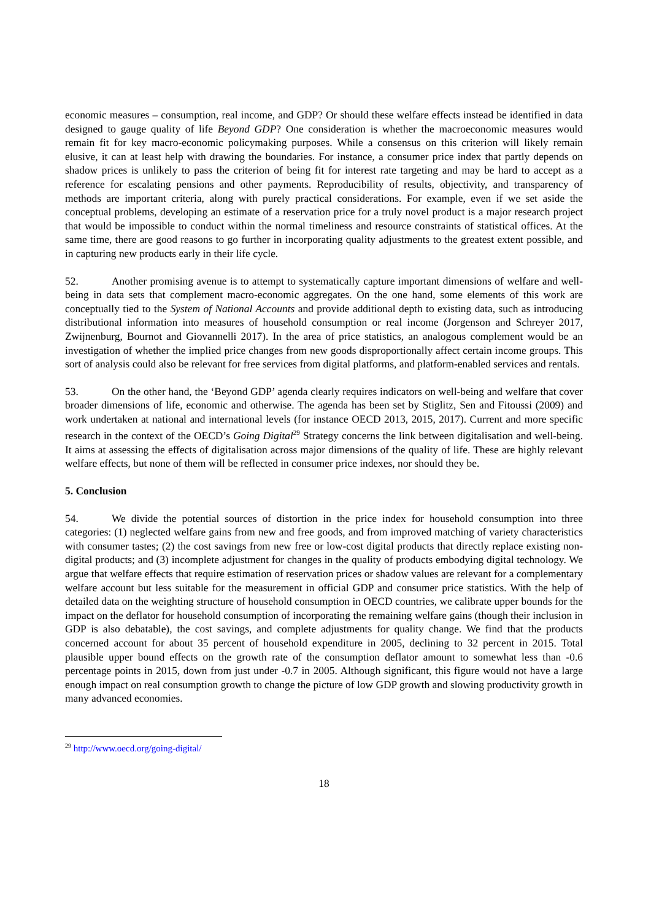economic measures – consumption, real income, and GDP? Or should these welfare effects instead be identified in data designed to gauge quality of life Beyond GDP? One consideration is whether the macroeconomic measures would remain fit for key macro-economic policymaking purposes. While a consensus on this criterion will likely remain elusive, it can at least help with drawing the boundaries. For instance, a consumer price index that partly depends on shadow prices is unlikely to pass the criterion of being fit for interest rate targeting and may be hard to accept as a reference for escalating pensions and other payments. Reproducibility of results, objectivity, and transparency of methods are important criteria, along with purely practical considerations. For example, even if we set aside the conceptual problems, developing an estimate of a reservation price for a truly novel product is a major research project that would be impossible to conduct within the normal timeliness and resource constraints of statistical offices. At the same time, there are good reasons to go further in incorporating quality adjustments to the greatest extent possible, and in capturing new products early in their life cycle.
52. Another promising avenue is to attempt to systematically capture important dimensions of welfare and well-being in data sets that complement macro-economic aggregates. On the one hand, some elements of this work are conceptually tied to the System of National Accounts and provide additional depth to existing data, such as introducing distributional information into measures of household consumption or real income (Jorgenson and Schreyer 2017, Zwijnenburg, Bournot and Giovannelli 2017). In the area of price statistics, an analogous complement would be an investigation of whether the implied price changes from new goods disproportionally affect certain income groups. This sort of analysis could also be relevant for free services from digital platforms, and platform-enabled services and rentals.
53. On the other hand, the ‘Beyond GDP’ agenda clearly requires indicators on well-being and welfare that cover broader dimensions of life, economic and otherwise. The agenda has been set by Stiglitz, Sen and Fitoussi (2009) and work undertaken at national and international levels (for instance OECD 2013, 2015, 2017). Current and more specific research in the context of the OECD’s Going Digital<sup>29</sup> Strategy concerns the link between digitalisation and well-being. It aims at assessing the effects of digitalisation across major dimensions of the quality of life. These are highly relevant welfare effects, but none of them will be reflected in consumer price indexes, nor should they be.
5. Conclusion
54. We divide the potential sources of distortion in the price index for household consumption into three categories: (1) neglected welfare gains from new and free goods, and from improved matching of variety characteristics with consumer tastes; (2) the cost savings from new free or low-cost digital products that directly replace existing non-digital products; and (3) incomplete adjustment for changes in the quality of products embodying digital technology. We argue that welfare effects that require estimation of reservation prices or shadow values are relevant for a complementary welfare account but less suitable for the measurement in official GDP and consumer price statistics. With the help of detailed data on the weighting structure of household consumption in OECD countries, we calibrate upper bounds for the impact on the deflator for household consumption of incorporating the remaining welfare gains (though their inclusion in GDP is also debatable), the cost savings, and complete adjustments for quality change. We find that the products concerned account for about 35 percent of household expenditure in 2005, declining to 32 percent in 2015. Total plausible upper bound effects on the growth rate of the consumption deflator amount to somewhat less than -0.6 percentage points in 2015, down from just under -0.7 in 2005. Although significant, this figure would not have a large enough impact on real consumption growth to change the picture of low GDP growth and slowing productivity growth in many advanced economies.
<sup>29</sup> http://www.oecd.org/going-digital/
18